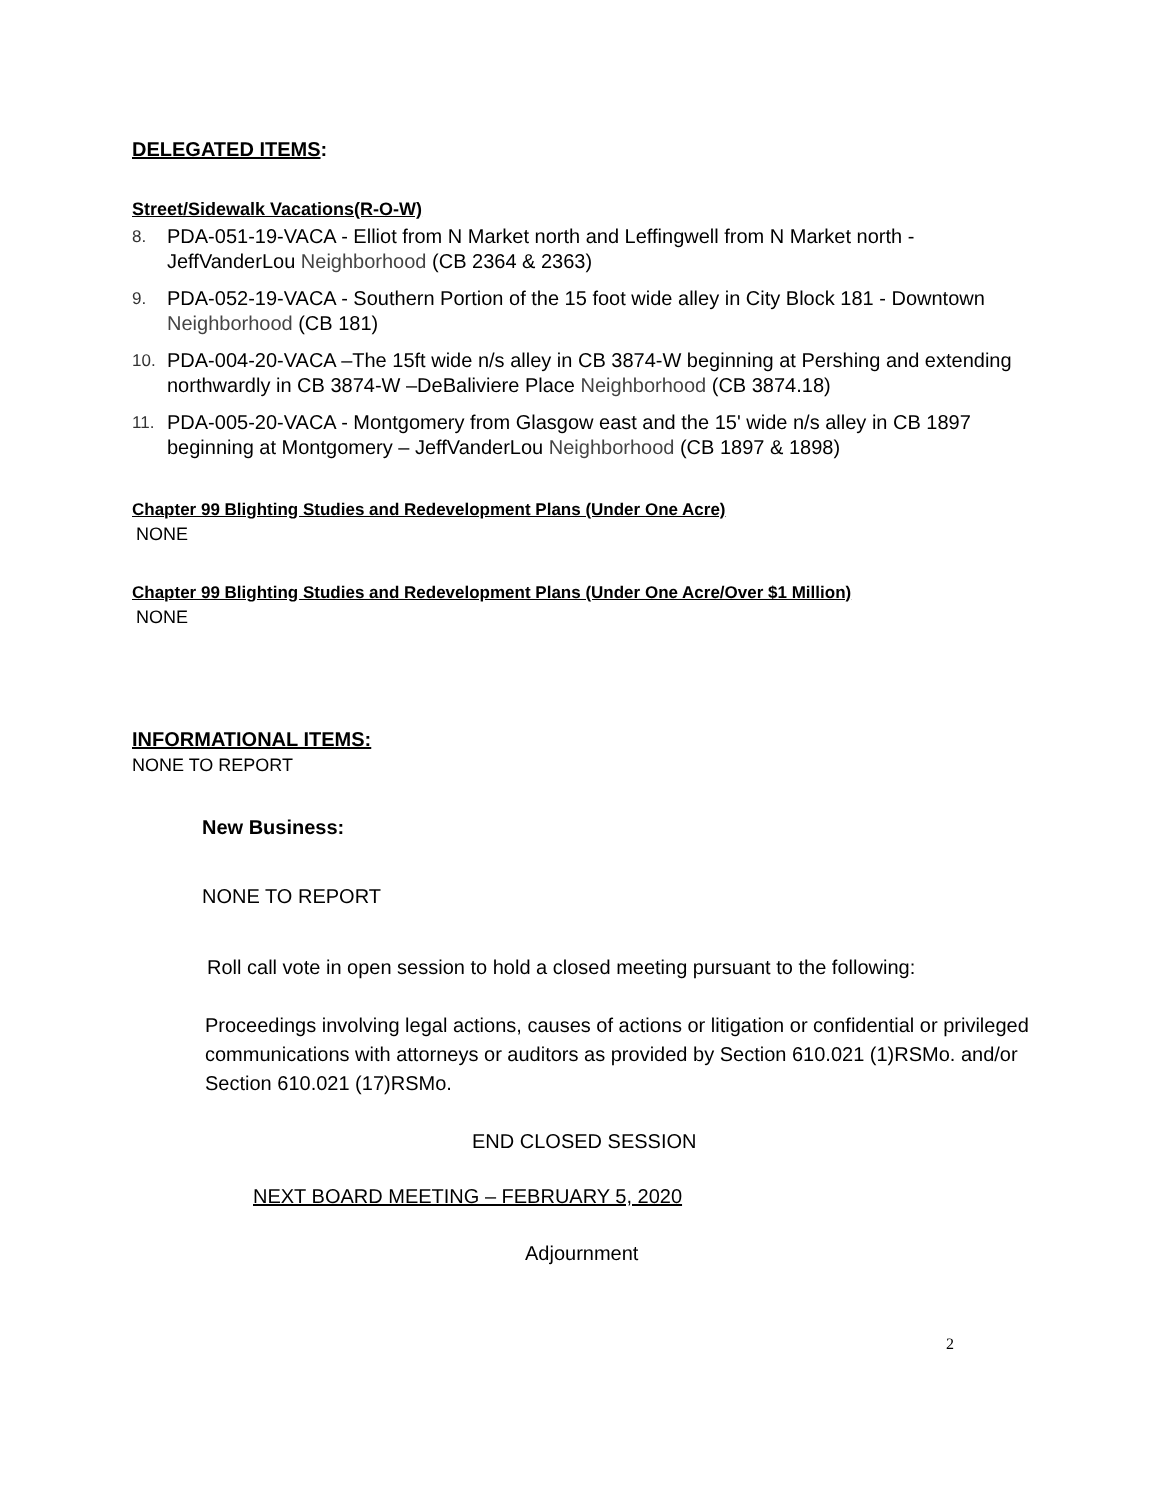DELEGATED ITEMS:
Street/Sidewalk Vacations(R-O-W)
8. PDA-051-19-VACA - Elliot from N Market north and Leffingwell from N Market north - JeffVanderLou Neighborhood (CB 2364 & 2363)
9. PDA-052-19-VACA - Southern Portion of the 15 foot wide alley in City Block 181 - Downtown Neighborhood (CB 181)
10. PDA-004-20-VACA –The 15ft wide n/s alley in CB 3874-W beginning at Pershing and extending northwardly in CB 3874-W –DeBaliviere Place Neighborhood (CB 3874.18)
11. PDA-005-20-VACA - Montgomery from Glasgow east and the 15' wide n/s alley in CB 1897 beginning at Montgomery – JeffVanderLou Neighborhood (CB 1897 & 1898)
Chapter 99 Blighting Studies and Redevelopment Plans (Under One Acre)
NONE
Chapter 99 Blighting Studies and Redevelopment Plans (Under One Acre/Over $1 Million)
NONE
INFORMATIONAL ITEMS:
NONE TO REPORT
New Business:
NONE TO REPORT
Roll call vote in open session to hold a closed meeting pursuant to the following:
Proceedings involving legal actions, causes of actions or litigation or confidential or privileged communications with attorneys or auditors as provided by Section 610.021 (1)RSMo. and/or Section 610.021 (17)RSMo.
END CLOSED SESSION
NEXT BOARD MEETING – FEBRUARY 5, 2020
Adjournment
2